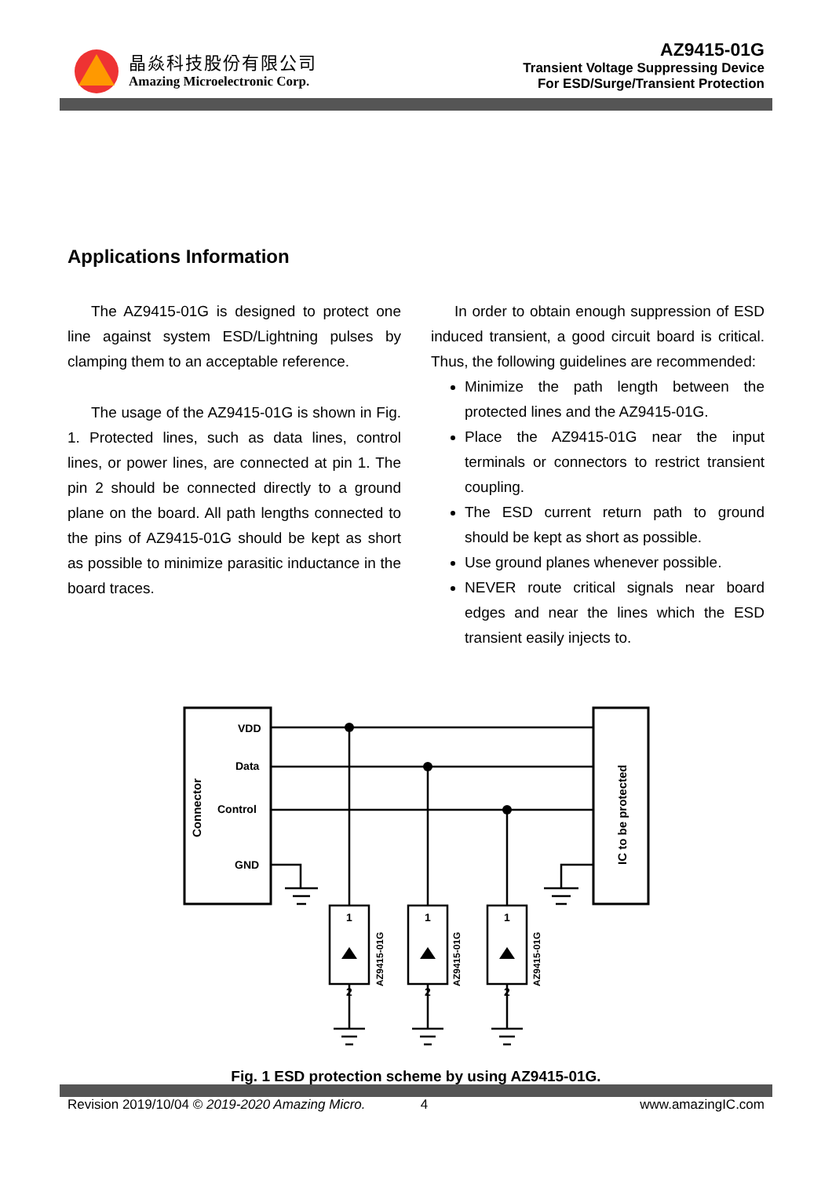晶焱科技股份有限公司
Amazing Microelectronic Corp.
AZ9415-01G
Transient Voltage Suppressing Device
For ESD/Surge/Transient Protection
Applications Information
The AZ9415-01G is designed to protect one line against system ESD/Lightning pulses by clamping them to an acceptable reference.
The usage of the AZ9415-01G is shown in Fig. 1. Protected lines, such as data lines, control lines, or power lines, are connected at pin 1. The pin 2 should be connected directly to a ground plane on the board. All path lengths connected to the pins of AZ9415-01G should be kept as short as possible to minimize parasitic inductance in the board traces.
In order to obtain enough suppression of ESD induced transient, a good circuit board is critical. Thus, the following guidelines are recommended:
Minimize the path length between the protected lines and the AZ9415-01G.
Place the AZ9415-01G near the input terminals or connectors to restrict transient coupling.
The ESD current return path to ground should be kept as short as possible.
Use ground planes whenever possible.
NEVER route critical signals near board edges and near the lines which the ESD transient easily injects to.
Connector
IC to be protected
VDD
Data
Control
GND
1
1
1
2
2
2
AZ9415-01G
AZ9415-01G
AZ9415-01G
Fig. 1 ESD protection scheme by using AZ9415-01G.
Revision 2019/10/04 © 2019-2020 Amazing Micro. 4 www.amazingIC.com